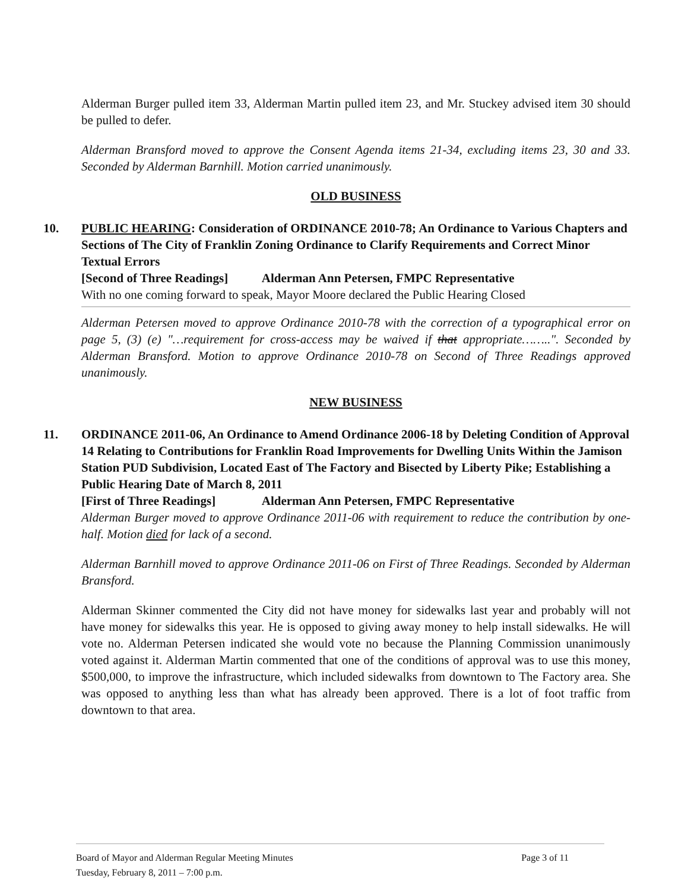Alderman Burger pulled item 33, Alderman Martin pulled item 23, and Mr. Stuckey advised item 30 should be pulled to defer.
Alderman Bransford moved to approve the Consent Agenda items 21-34, excluding items 23, 30 and 33. Seconded by Alderman Barnhill. Motion carried unanimously.
OLD BUSINESS
10. PUBLIC HEARING: Consideration of ORDINANCE 2010-78; An Ordinance to Various Chapters and Sections of The City of Franklin Zoning Ordinance to Clarify Requirements and Correct Minor Textual Errors
[Second of Three Readings] Alderman Ann Petersen, FMPC Representative
With no one coming forward to speak, Mayor Moore declared the Public Hearing Closed
Alderman Petersen moved to approve Ordinance 2010-78 with the correction of a typographical error on page 5, (3) (e) "…requirement for cross-access may be waived if that appropriate……..". Seconded by Alderman Bransford. Motion to approve Ordinance 2010-78 on Second of Three Readings approved unanimously.
NEW BUSINESS
11. ORDINANCE 2011-06, An Ordinance to Amend Ordinance 2006-18 by Deleting Condition of Approval 14 Relating to Contributions for Franklin Road Improvements for Dwelling Units Within the Jamison Station PUD Subdivision, Located East of The Factory and Bisected by Liberty Pike; Establishing a Public Hearing Date of March 8, 2011
[First of Three Readings] Alderman Ann Petersen, FMPC Representative
Alderman Burger moved to approve Ordinance 2011-06 with requirement to reduce the contribution by one-half. Motion died for lack of a second.
Alderman Barnhill moved to approve Ordinance 2011-06 on First of Three Readings. Seconded by Alderman Bransford.
Alderman Skinner commented the City did not have money for sidewalks last year and probably will not have money for sidewalks this year. He is opposed to giving away money to help install sidewalks. He will vote no. Alderman Petersen indicated she would vote no because the Planning Commission unanimously voted against it. Alderman Martin commented that one of the conditions of approval was to use this money, $500,000, to improve the infrastructure, which included sidewalks from downtown to The Factory area. She was opposed to anything less than what has already been approved. There is a lot of foot traffic from downtown to that area.
Board of Mayor and Alderman Regular Meeting Minutes
Tuesday, February 8, 2011 – 7:00 p.m.
Page 3 of 11